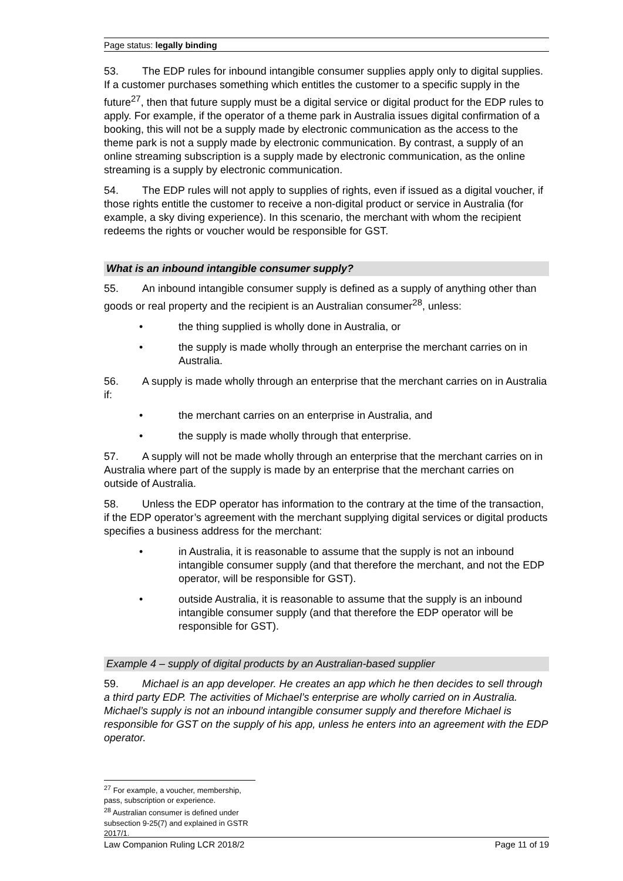Page status: legally binding
53. The EDP rules for inbound intangible consumer supplies apply only to digital supplies. If a customer purchases something which entitles the customer to a specific supply in the future<sup>27</sup>, then that future supply must be a digital service or digital product for the EDP rules to apply. For example, if the operator of a theme park in Australia issues digital confirmation of a booking, this will not be a supply made by electronic communication as the access to the theme park is not a supply made by electronic communication. By contrast, a supply of an online streaming subscription is a supply made by electronic communication, as the online streaming is a supply by electronic communication.
54. The EDP rules will not apply to supplies of rights, even if issued as a digital voucher, if those rights entitle the customer to receive a non-digital product or service in Australia (for example, a sky diving experience). In this scenario, the merchant with whom the recipient redeems the rights or voucher would be responsible for GST.
What is an inbound intangible consumer supply?
55. An inbound intangible consumer supply is defined as a supply of anything other than goods or real property and the recipient is an Australian consumer<sup>28</sup>, unless:
• the thing supplied is wholly done in Australia, or
• the supply is made wholly through an enterprise the merchant carries on in Australia.
56. A supply is made wholly through an enterprise that the merchant carries on in Australia if:
• the merchant carries on an enterprise in Australia, and
• the supply is made wholly through that enterprise.
57. A supply will not be made wholly through an enterprise that the merchant carries on in Australia where part of the supply is made by an enterprise that the merchant carries on outside of Australia.
58. Unless the EDP operator has information to the contrary at the time of the transaction, if the EDP operator’s agreement with the merchant supplying digital services or digital products specifies a business address for the merchant:
• in Australia, it is reasonable to assume that the supply is not an inbound intangible consumer supply (and that therefore the merchant, and not the EDP operator, will be responsible for GST).
• outside Australia, it is reasonable to assume that the supply is an inbound intangible consumer supply (and that therefore the EDP operator will be responsible for GST).
Example 4 – supply of digital products by an Australian-based supplier
59. Michael is an app developer. He creates an app which he then decides to sell through a third party EDP. The activities of Michael’s enterprise are wholly carried on in Australia. Michael’s supply is not an inbound intangible consumer supply and therefore Michael is responsible for GST on the supply of his app, unless he enters into an agreement with the EDP operator.
<sup>27</sup> For example, a voucher, membership, pass, subscription or experience.
<sup>28</sup> Australian consumer is defined under subsection 9-25(7) and explained in GSTR 2017/1.
Law Companion Ruling LCR 2018/2 Page 11 of 19